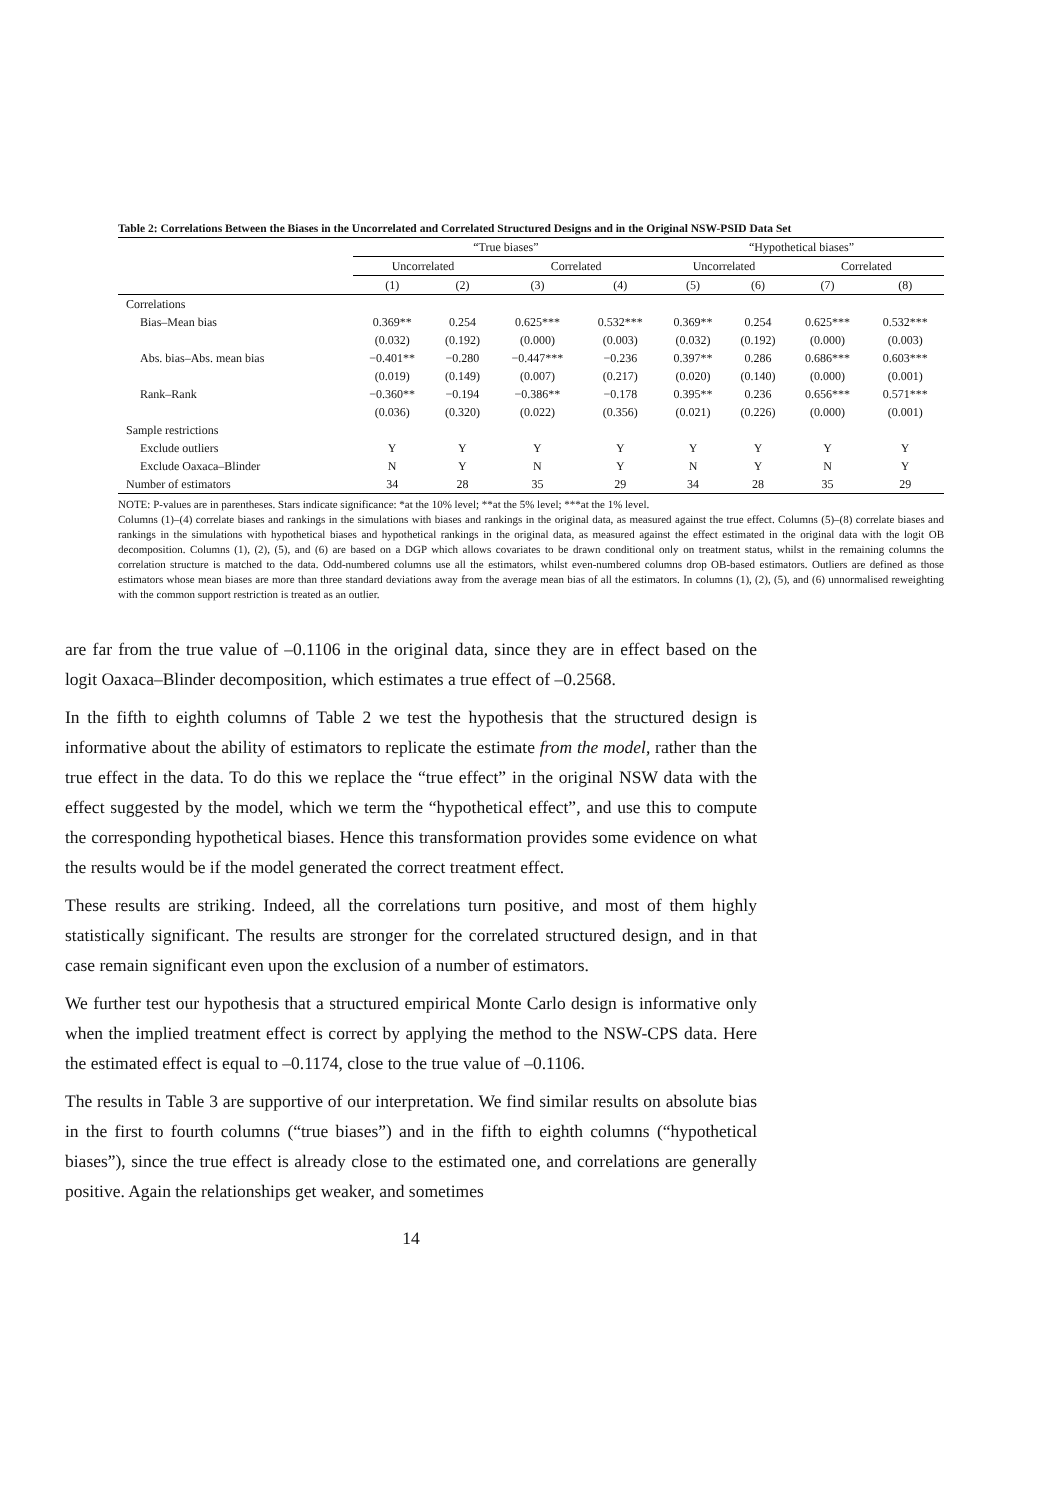Table 2: Correlations Between the Biases in the Uncorrelated and Correlated Structured Designs and in the Original NSW-PSID Data Set
| | “True biases” | | | | “Hypothetical biases” | | | |
| --- | --- | --- | --- | --- | --- | --- | --- | --- |
| | Uncorrelated | | Correlated | | Uncorrelated | | Correlated | |
| | (1) | (2) | (3) | (4) | (5) | (6) | (7) | (8) |
| Correlations | | | | | | | | |
| Bias–Mean bias | 0.369** | 0.254 | 0.625*** | 0.532*** | 0.369** | 0.254 | 0.625*** | 0.532*** |
| | (0.032) | (0.192) | (0.000) | (0.003) | (0.032) | (0.192) | (0.000) | (0.003) |
| Abs. bias–Abs. mean bias | −0.401** | −0.280 | −0.447*** | −0.236 | 0.397** | 0.286 | 0.686*** | 0.603*** |
| | (0.019) | (0.149) | (0.007) | (0.217) | (0.020) | (0.140) | (0.000) | (0.001) |
| Rank–Rank | −0.360** | −0.194 | −0.386** | −0.178 | 0.395** | 0.236 | 0.656*** | 0.571*** |
| | (0.036) | (0.320) | (0.022) | (0.356) | (0.021) | (0.226) | (0.000) | (0.001) |
| Sample restrictions | | | | | | | | |
| Exclude outliers | Y | Y | Y | Y | Y | Y | Y | Y |
| Exclude Oaxaca–Blinder | N | Y | N | Y | N | Y | N | Y |
| Number of estimators | 34 | 28 | 35 | 29 | 34 | 28 | 35 | 29 |
NOTE: P-values are in parentheses. Stars indicate significance: *at the 10% level; **at the 5% level; ***at the 1% level.
Columns (1)–(4) correlate biases and rankings in the simulations with biases and rankings in the original data, as measured against the true effect. Columns (5)–(8) correlate biases and rankings in the simulations with hypothetical biases and hypothetical rankings in the original data, as measured against the effect estimated in the original data with the logit OB decomposition. Columns (1), (2), (5), and (6) are based on a DGP which allows covariates to be drawn conditional only on treatment status, whilst in the remaining columns the correlation structure is matched to the data. Odd-numbered columns use all the estimators, whilst even-numbered columns drop OB-based estimators. Outliers are defined as those estimators whose mean biases are more than three standard deviations away from the average mean bias of all the estimators. In columns (1), (2), (5), and (6) unnormalised reweighting with the common support restriction is treated as an outlier.
are far from the true value of –0.1106 in the original data, since they are in effect based on the logit Oaxaca–Blinder decomposition, which estimates a true effect of –0.2568.
In the fifth to eighth columns of Table 2 we test the hypothesis that the structured design is informative about the ability of estimators to replicate the estimate from the model, rather than the true effect in the data. To do this we replace the “true effect” in the original NSW data with the effect suggested by the model, which we term the “hypothetical effect”, and use this to compute the corresponding hypothetical biases. Hence this transformation provides some evidence on what the results would be if the model generated the correct treatment effect.
These results are striking. Indeed, all the correlations turn positive, and most of them highly statistically significant. The results are stronger for the correlated structured design, and in that case remain significant even upon the exclusion of a number of estimators.
We further test our hypothesis that a structured empirical Monte Carlo design is informative only when the implied treatment effect is correct by applying the method to the NSW-CPS data. Here the estimated effect is equal to –0.1174, close to the true value of –0.1106.
The results in Table 3 are supportive of our interpretation. We find similar results on absolute bias in the first to fourth columns (“true biases”) and in the fifth to eighth columns (“hypothetical biases”), since the true effect is already close to the estimated one, and correlations are generally positive. Again the relationships get weaker, and sometimes
14